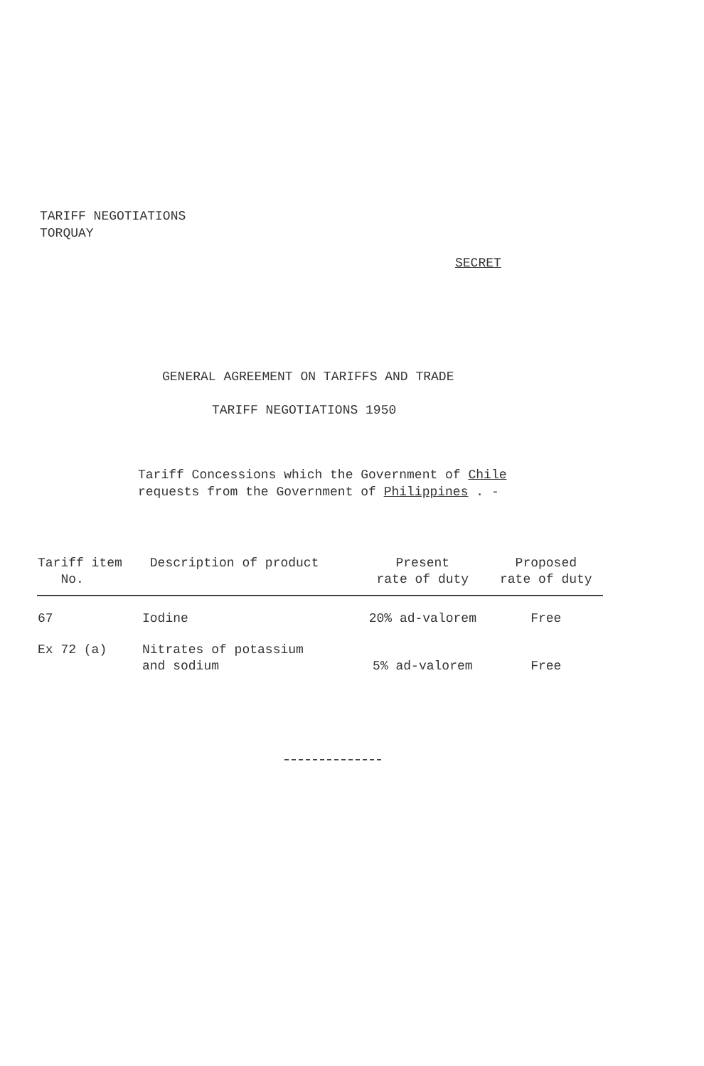TARIFF NEGOTIATIONS
TORQUAY
SECRET
GENERAL AGREEMENT ON TARIFFS AND TRADE
TARIFF NEGOTIATIONS 1950
Tariff Concessions which the Government of Chile
requests from the Government of Philippines . -
| Tariff item No. | Description of product | Present rate of duty | Proposed rate of duty |
| --- | --- | --- | --- |
| 67 | Iodine | 20% ad-valorem | Free |
| Ex 72 (a) | Nitrates of potassium and sodium | 5% ad-valorem | Free |